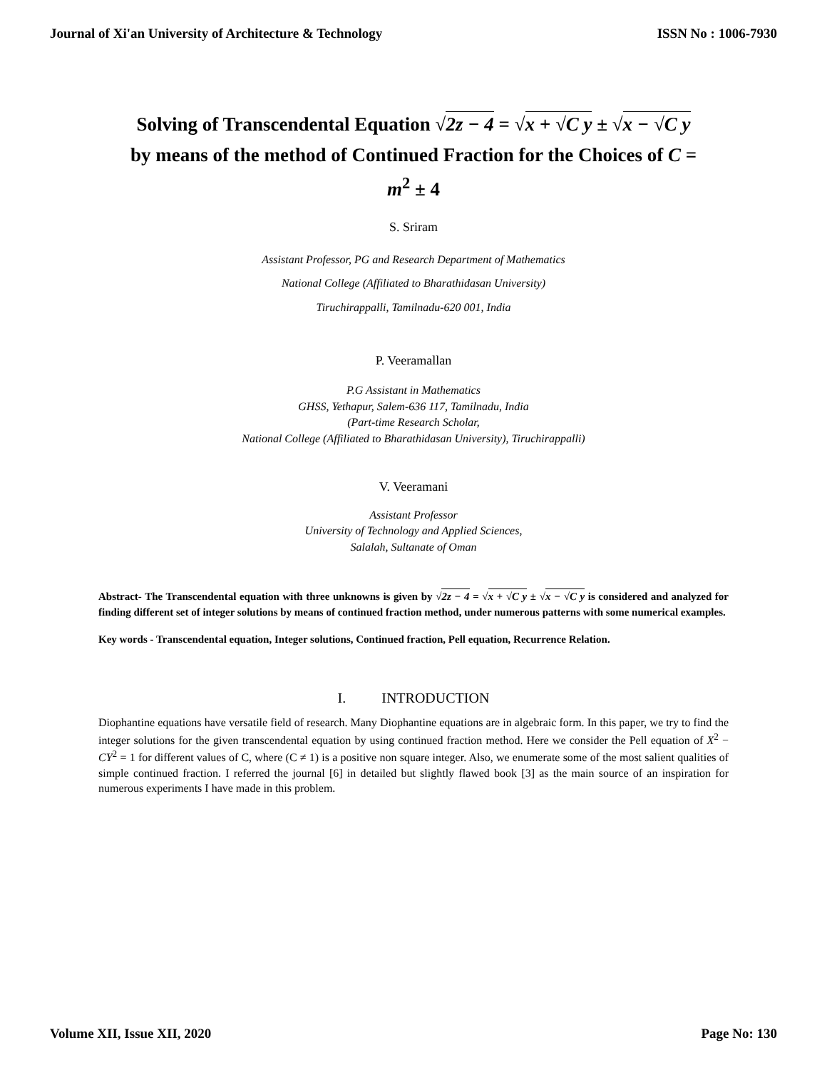Journal of Xi'an University of Architecture & Technology ISSN No : 1006-7930
Solving of Transcendental Equation √2z − 4 = √x + √C y ± √x − √C y
by means of the method of Continued Fraction for the Choices of C =
m<sup>2</sup> ± 4
S. Sriram
Assistant Professor, PG and Research Department of Mathematics
National College (Affiliated to Bharathidasan University)
Tiruchirappalli, Tamilnadu-620 001, India
P. Veeramallan
P.G Assistant in Mathematics
GHSS, Yethapur, Salem-636 117, Tamilnadu, India
(Part-time Research Scholar,
National College (Affiliated to Bharathidasan University), Tiruchirappalli)
V. Veeramani
Assistant Professor
University of Technology and Applied Sciences,
Salalah, Sultanate of Oman
Abstract- The Transcendental equation with three unknowns is given by √2z − 4 = √x + √C y ± √x − √C y is considered and analyzed for finding different set of integer solutions by means of continued fraction method, under numerous patterns with some numerical examples.
Key words - Transcendental equation, Integer solutions, Continued fraction, Pell equation, Recurrence Relation.
I. INTRODUCTION
Diophantine equations have versatile field of research. Many Diophantine equations are in algebraic form. In this paper, we try to find the integer solutions for the given transcendental equation by using continued fraction method. Here we consider the Pell equation of X<sup>2</sup> − CY<sup>2</sup> = 1 for different values of C, where (C ≠ 1) is a positive non square integer. Also, we enumerate some of the most salient qualities of simple continued fraction. I referred the journal [6] in detailed but slightly flawed book [3] as the main source of an inspiration for numerous experiments I have made in this problem.
Volume XII, Issue XII, 2020 Page No: 130